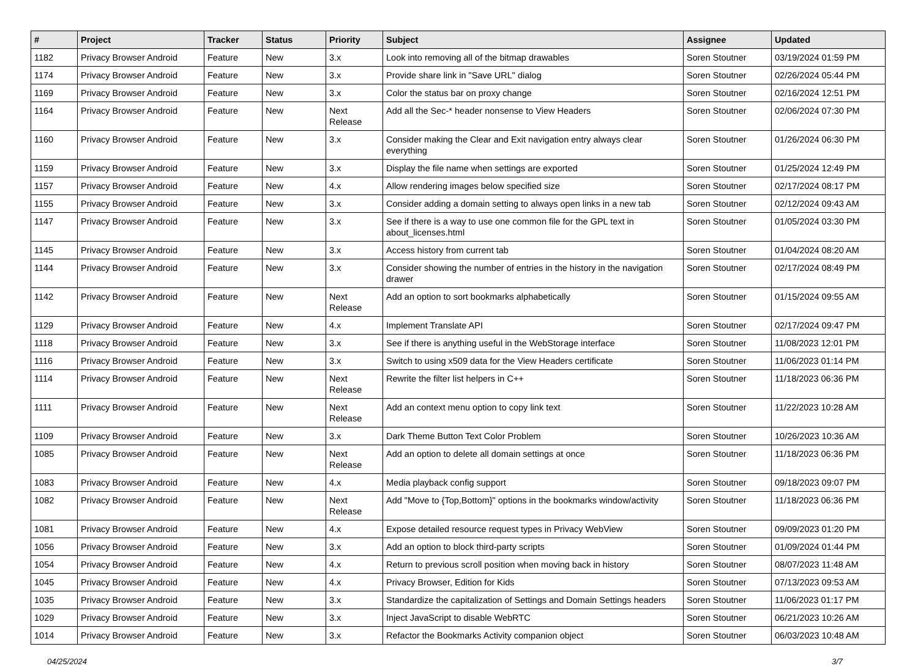| # | Project | Tracker | Status | Priority | Subject | Assignee | Updated |
| --- | --- | --- | --- | --- | --- | --- | --- |
| 1182 | Privacy Browser Android | Feature | New | 3.x | Look into removing all of the bitmap drawables | Soren Stoutner | 03/19/2024 01:59 PM |
| 1174 | Privacy Browser Android | Feature | New | 3.x | Provide share link in "Save URL" dialog | Soren Stoutner | 02/26/2024 05:44 PM |
| 1169 | Privacy Browser Android | Feature | New | 3.x | Color the status bar on proxy change | Soren Stoutner | 02/16/2024 12:51 PM |
| 1164 | Privacy Browser Android | Feature | New | Next Release | Add all the Sec-* header nonsense to View Headers | Soren Stoutner | 02/06/2024 07:30 PM |
| 1160 | Privacy Browser Android | Feature | New | 3.x | Consider making the Clear and Exit navigation entry always clear everything | Soren Stoutner | 01/26/2024 06:30 PM |
| 1159 | Privacy Browser Android | Feature | New | 3.x | Display the file name when settings are exported | Soren Stoutner | 01/25/2024 12:49 PM |
| 1157 | Privacy Browser Android | Feature | New | 4.x | Allow rendering images below specified size | Soren Stoutner | 02/17/2024 08:17 PM |
| 1155 | Privacy Browser Android | Feature | New | 3.x | Consider adding a domain setting to always open links in a new tab | Soren Stoutner | 02/12/2024 09:43 AM |
| 1147 | Privacy Browser Android | Feature | New | 3.x | See if there is a way to use one common file for the GPL text in about_licenses.html | Soren Stoutner | 01/05/2024 03:30 PM |
| 1145 | Privacy Browser Android | Feature | New | 3.x | Access history from current tab | Soren Stoutner | 01/04/2024 08:20 AM |
| 1144 | Privacy Browser Android | Feature | New | 3.x | Consider showing the number of entries in the history in the navigation drawer | Soren Stoutner | 02/17/2024 08:49 PM |
| 1142 | Privacy Browser Android | Feature | New | Next Release | Add an option to sort bookmarks alphabetically | Soren Stoutner | 01/15/2024 09:55 AM |
| 1129 | Privacy Browser Android | Feature | New | 4.x | Implement Translate API | Soren Stoutner | 02/17/2024 09:47 PM |
| 1118 | Privacy Browser Android | Feature | New | 3.x | See if there is anything useful in the WebStorage interface | Soren Stoutner | 11/08/2023 12:01 PM |
| 1116 | Privacy Browser Android | Feature | New | 3.x | Switch to using x509 data for the View Headers certificate | Soren Stoutner | 11/06/2023 01:14 PM |
| 1114 | Privacy Browser Android | Feature | New | Next Release | Rewrite the filter list helpers in C++ | Soren Stoutner | 11/18/2023 06:36 PM |
| 1111 | Privacy Browser Android | Feature | New | Next Release | Add an context menu option to copy link text | Soren Stoutner | 11/22/2023 10:28 AM |
| 1109 | Privacy Browser Android | Feature | New | 3.x | Dark Theme Button Text Color Problem | Soren Stoutner | 10/26/2023 10:36 AM |
| 1085 | Privacy Browser Android | Feature | New | Next Release | Add an option to delete all domain settings at once | Soren Stoutner | 11/18/2023 06:36 PM |
| 1083 | Privacy Browser Android | Feature | New | 4.x | Media playback config support | Soren Stoutner | 09/18/2023 09:07 PM |
| 1082 | Privacy Browser Android | Feature | New | Next Release | Add "Move to {Top,Bottom}" options in the bookmarks window/activity | Soren Stoutner | 11/18/2023 06:36 PM |
| 1081 | Privacy Browser Android | Feature | New | 4.x | Expose detailed resource request types in Privacy WebView | Soren Stoutner | 09/09/2023 01:20 PM |
| 1056 | Privacy Browser Android | Feature | New | 3.x | Add an option to block third-party scripts | Soren Stoutner | 01/09/2024 01:44 PM |
| 1054 | Privacy Browser Android | Feature | New | 4.x | Return to previous scroll position when moving back in history | Soren Stoutner | 08/07/2023 11:48 AM |
| 1045 | Privacy Browser Android | Feature | New | 4.x | Privacy Browser, Edition for Kids | Soren Stoutner | 07/13/2023 09:53 AM |
| 1035 | Privacy Browser Android | Feature | New | 3.x | Standardize the capitalization of Settings and Domain Settings headers | Soren Stoutner | 11/06/2023 01:17 PM |
| 1029 | Privacy Browser Android | Feature | New | 3.x | Inject JavaScript to disable WebRTC | Soren Stoutner | 06/21/2023 10:26 AM |
| 1014 | Privacy Browser Android | Feature | New | 3.x | Refactor the Bookmarks Activity companion object | Soren Stoutner | 06/03/2023 10:48 AM |
04/25/2024 3/7